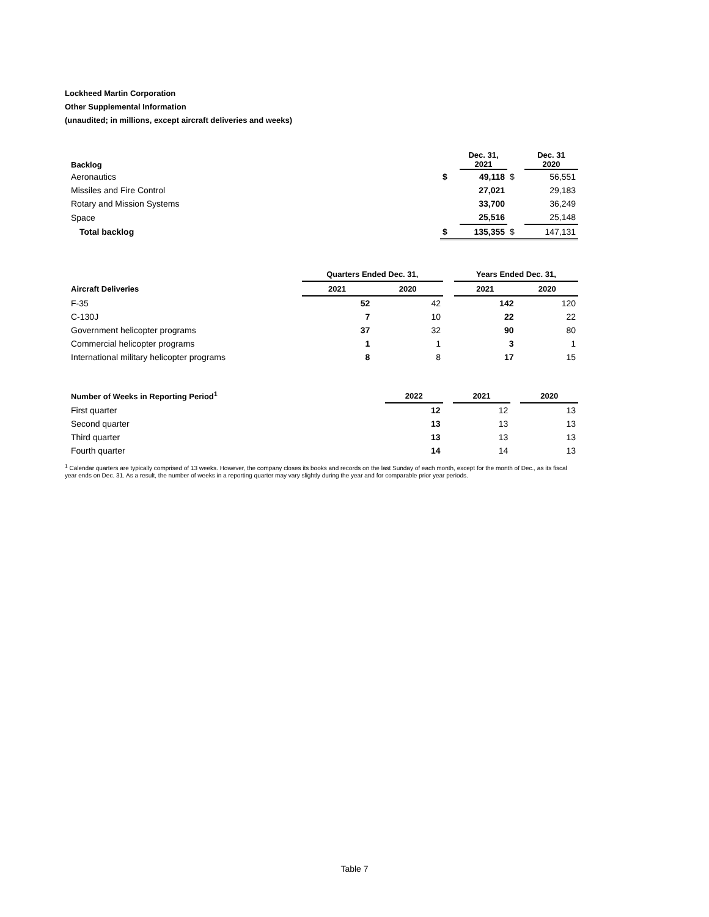Lockheed Martin Corporation
Other Supplemental Information
(unaudited; in millions, except aircraft deliveries and weeks)
| Backlog | | Dec. 31, 2021 | | Dec. 31 2020 |
| --- | --- | --- | --- | --- |
| Aeronautics | $ | 49,118 | $ | 56,551 |
| Missiles and Fire Control | | 27,021 | | 29,183 |
| Rotary and Mission Systems | | 33,700 | | 36,249 |
| Space | | 25,516 | | 25,148 |
| Total backlog | $ | 135,355 | $ | 147,131 |
| | Quarters Ended Dec. 31, | | | Years Ended Dec. 31, | |
| --- | --- | --- | --- | --- | --- |
| Aircraft Deliveries | 2021 | 2020 | | 2021 | 2020 |
| F-35 | 52 | 42 | | 142 | 120 |
| C-130J | 7 | 10 | | 22 | 22 |
| Government helicopter programs | 37 | 32 | | 90 | 80 |
| Commercial helicopter programs | 1 | 1 | | 3 | 1 |
| International military helicopter programs | 8 | 8 | | 17 | 15 |
| Number of Weeks in Reporting Period<sup>1</sup> | 2022 | | 2021 | | 2020 |
| --- | --- | --- | --- | --- | --- |
| First quarter | 12 | | 12 | | 13 |
| Second quarter | 13 | | 13 | | 13 |
| Third quarter | 13 | | 13 | | 13 |
| Fourth quarter | 14 | | 14 | | 13 |
<sup>1</sup> Calendar quarters are typically comprised of 13 weeks. However, the company closes its books and records on the last Sunday of each month, except for the month of Dec., as its fiscal year ends on Dec. 31. As a result, the number of weeks in a reporting quarter may vary slightly during the year and for comparable prior year periods.
Table 7